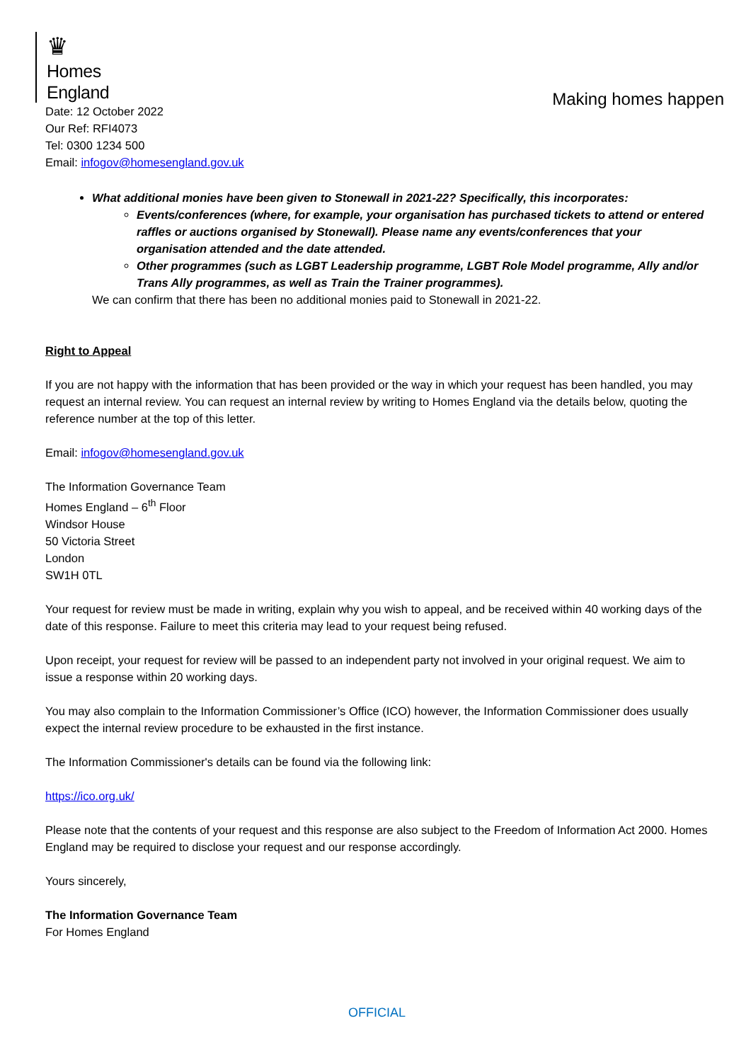♛
Homes
England
Making homes happen
Date: 12 October 2022
Our Ref: RFI4073
Tel: 0300 1234 500
Email: infogov@homesengland.gov.uk
What additional monies have been given to Stonewall in 2021-22? Specifically, this incorporates:
Events/conferences (where, for example, your organisation has purchased tickets to attend or entered raffles or auctions organised by Stonewall). Please name any events/conferences that your organisation attended and the date attended.
Other programmes (such as LGBT Leadership programme, LGBT Role Model programme, Ally and/or Trans Ally programmes, as well as Train the Trainer programmes).
We can confirm that there has been no additional monies paid to Stonewall in 2021-22.
Right to Appeal
If you are not happy with the information that has been provided or the way in which your request has been handled, you may request an internal review. You can request an internal review by writing to Homes England via the details below, quoting the reference number at the top of this letter.
Email: infogov@homesengland.gov.uk
The Information Governance Team
Homes England – 6<sup>th</sup> Floor
Windsor House
50 Victoria Street
London
SW1H 0TL
Your request for review must be made in writing, explain why you wish to appeal, and be received within 40 working days of the date of this response. Failure to meet this criteria may lead to your request being refused.
Upon receipt, your request for review will be passed to an independent party not involved in your original request. We aim to issue a response within 20 working days.
You may also complain to the Information Commissioner’s Office (ICO) however, the Information Commissioner does usually expect the internal review procedure to be exhausted in the first instance.
The Information Commissioner's details can be found via the following link:
https://ico.org.uk/
Please note that the contents of your request and this response are also subject to the Freedom of Information Act 2000. Homes England may be required to disclose your request and our response accordingly.
Yours sincerely,
The Information Governance Team
For Homes England
OFFICIAL